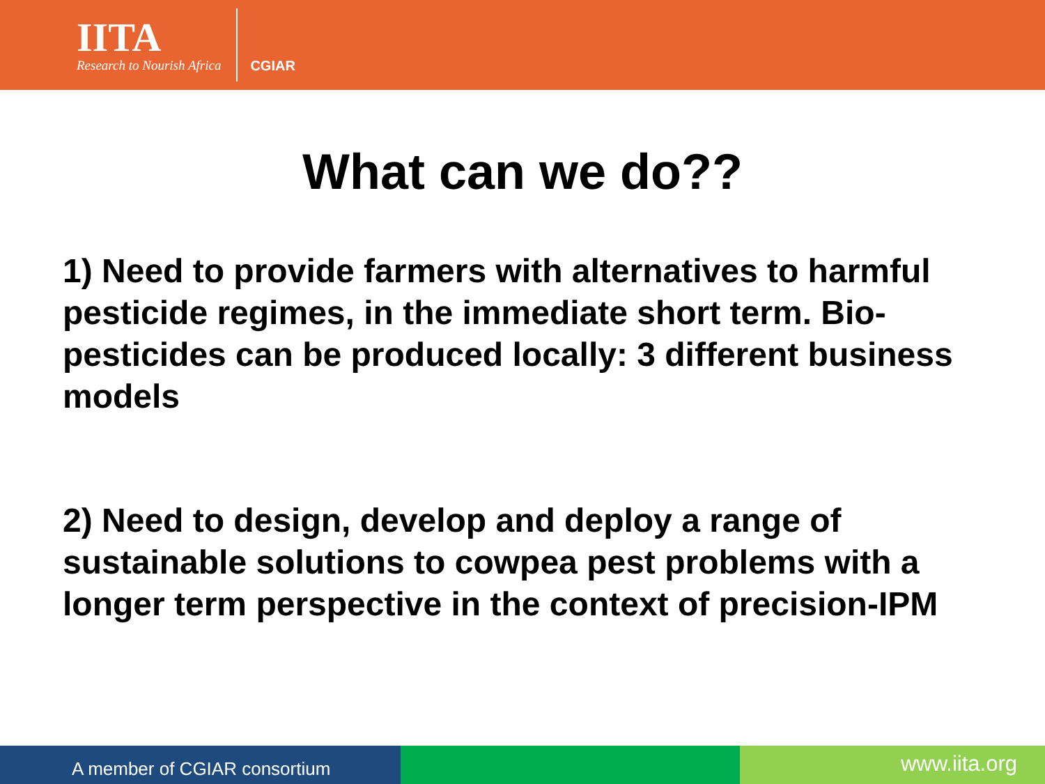IITA
Research to Nourish Africa
CGIAR
What can we do??
1) Need to provide farmers with alternatives to harmful pesticide regimes, in the immediate short term. Bio-pesticides can be produced locally: 3 different business models
2) Need to design, develop and deploy a range of sustainable solutions to cowpea pest problems with a longer term perspective in the context of precision-IPM
A member of CGIAR consortium
www.iita.org